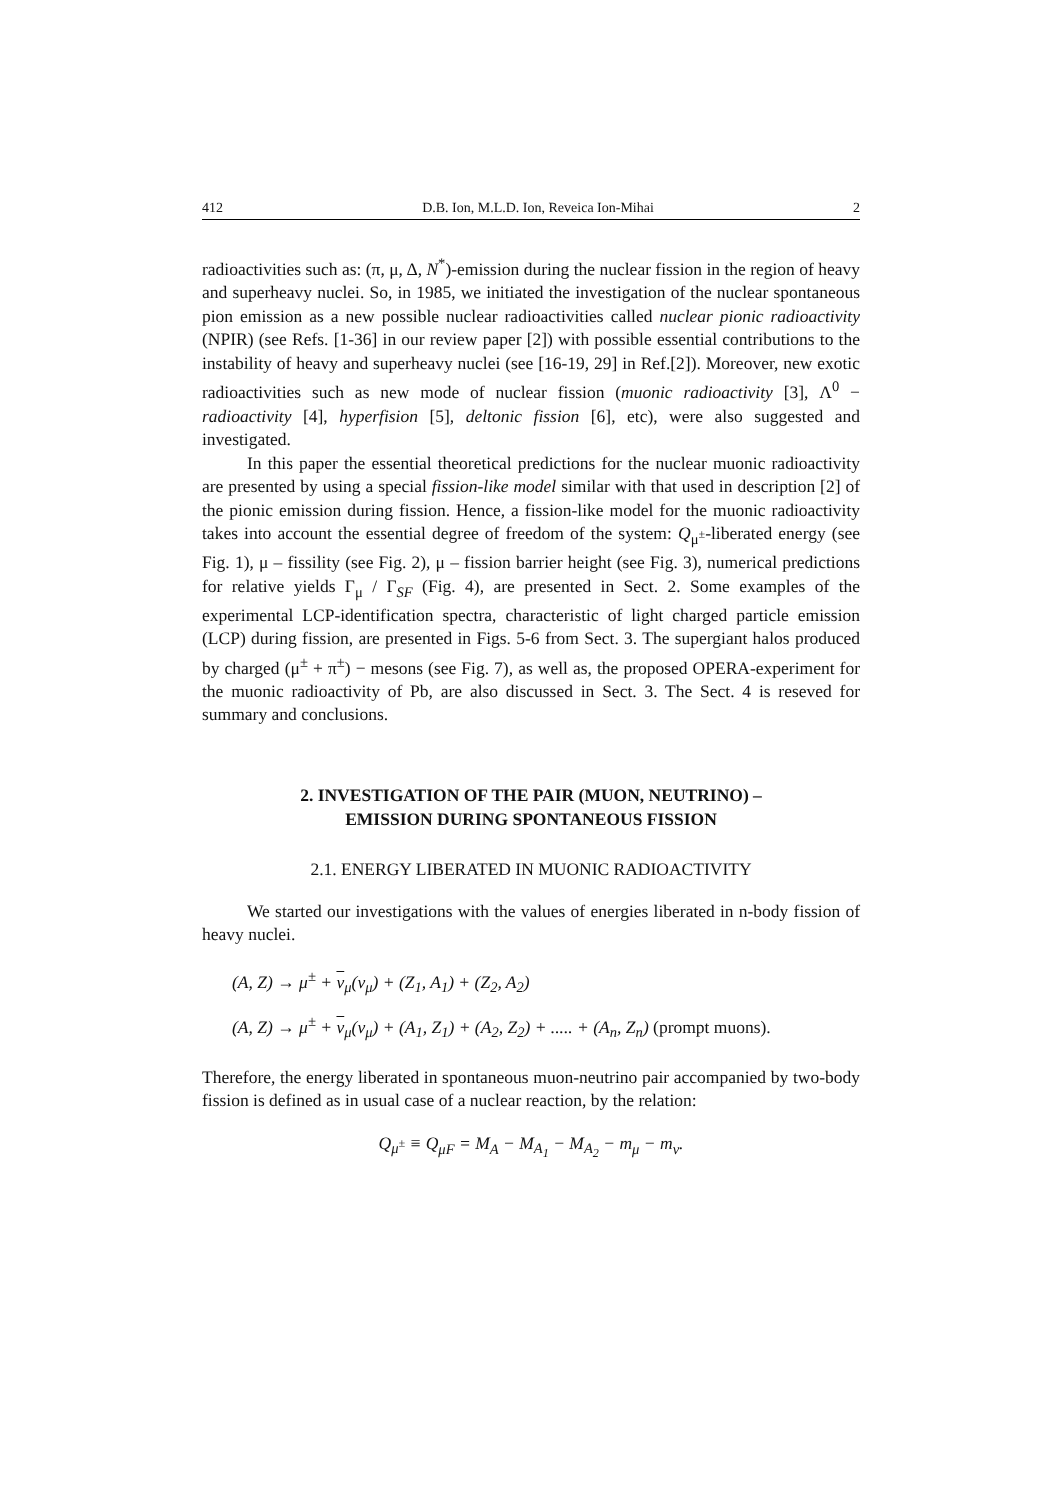412 D.B. Ion, M.L.D. Ion, Reveica Ion-Mihai 2
radioactivities such as: (π, μ, Δ, N<sup>*</sup>)-emission during the nuclear fission in the region of heavy and superheavy nuclei. So, in 1985, we initiated the investigation of the nuclear spontaneous pion emission as a new possible nuclear radioactivities called nuclear pionic radioactivity (NPIR) (see Refs. [1-36] in our review paper [2]) with possible essential contributions to the instability of heavy and superheavy nuclei (see [16-19, 29] in Ref.[2]). Moreover, new exotic radioactivities such as new mode of nuclear fission (muonic radioactivity [3], Λ<sup>0</sup> − radioactivity [4], hyperfision [5], deltonic fission [6], etc), were also suggested and investigated.
In this paper the essential theoretical predictions for the nuclear muonic radioactivity are presented by using a special fission-like model similar with that used in description [2] of the pionic emission during fission. Hence, a fission-like model for the muonic radioactivity takes into account the essential degree of freedom of the system: Q<sub>μ<sup>±</sup></sub>-liberated energy (see Fig. 1), μ – fissility (see Fig. 2), μ – fission barrier height (see Fig. 3), numerical predictions for relative yields Γ<sub>μ</sub> / Γ<sub>SF</sub> (Fig. 4), are presented in Sect. 2. Some examples of the experimental LCP-identification spectra, characteristic of light charged particle emission (LCP) during fission, are presented in Figs. 5-6 from Sect. 3. The supergiant halos produced by charged (μ<sup>±</sup> + π<sup>±</sup>) − mesons (see Fig. 7), as well as, the proposed OPERA-experiment for the muonic radioactivity of Pb, are also discussed in Sect. 3. The Sect. 4 is reseved for summary and conclusions.
2. INVESTIGATION OF THE PAIR (MUON, NEUTRINO) –
EMISSION DURING SPONTANEOUS FISSION
2.1. ENERGY LIBERATED IN MUONIC RADIOACTIVITY
We started our investigations with the values of energies liberated in n-body fission of heavy nuclei.
(A, Z) → μ<sup>±</sup> + ν<sub>μ</sub>(ν<sub>μ</sub>) + (Z<sub>1</sub>, A<sub>1</sub>) + (Z<sub>2</sub>, A<sub>2</sub>)
(A, Z) → μ<sup>±</sup> + ν<sub>μ</sub>(ν<sub>μ</sub>) + (A<sub>1</sub>, Z<sub>1</sub>) + (A<sub>2</sub>, Z<sub>2</sub>) + ..... + (A<sub>n</sub>, Z<sub>n</sub>) (prompt muons).
Therefore, the energy liberated in spontaneous muon-neutrino pair accompanied by two-body fission is defined as in usual case of a nuclear reaction, by the relation:
Q<sub>μ<sup>±</sup></sub> ≡ Q<sub>μF</sub> = M<sub>A</sub> − M<sub>A<sub>1</sub></sub> − M<sub>A<sub>2</sub></sub> − m<sub>μ</sub> − m<sub>ν</sub>.